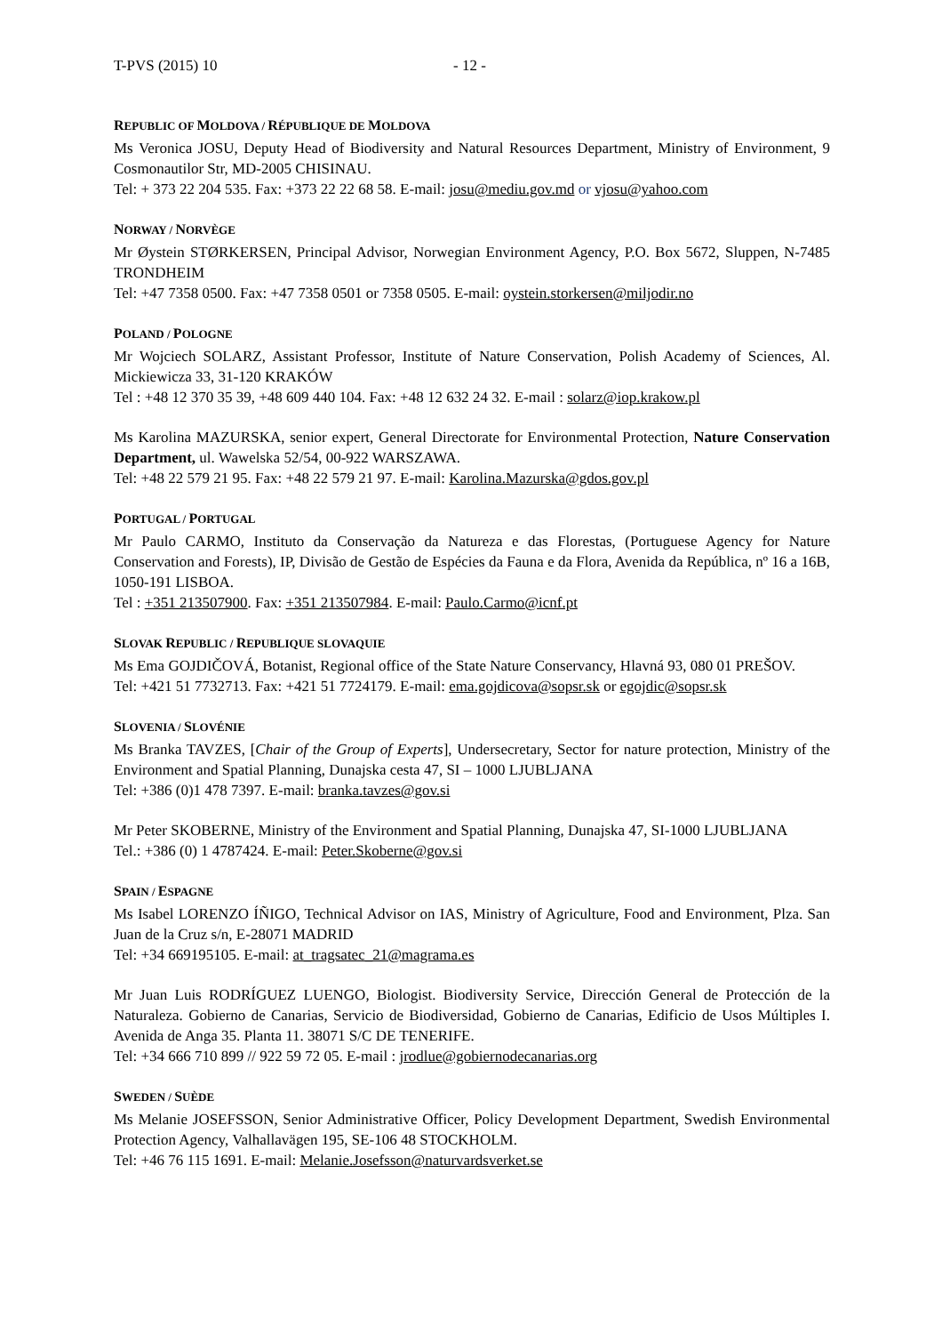T-PVS (2015) 10 - 12 -
REPUBLIC OF MOLDOVA / RÉPUBLIQUE DE MOLDOVA
Ms Veronica JOSU, Deputy Head of Biodiversity and Natural Resources Department, Ministry of Environment, 9 Cosmonautilor Str, MD-2005 CHISINAU.
Tel: + 373 22 204 535. Fax: +373 22 22 68 58. E-mail: josu@mediu.gov.md or vjosu@yahoo.com
NORWAY / NORVÈGE
Mr Øystein STØRKERSEN, Principal Advisor, Norwegian Environment Agency, P.O. Box 5672, Sluppen, N-7485 TRONDHEIM
Tel: +47 7358 0500. Fax: +47 7358 0501 or 7358 0505. E-mail: oystein.storkersen@miljodir.no
POLAND / POLOGNE
Mr Wojciech SOLARZ, Assistant Professor, Institute of Nature Conservation, Polish Academy of Sciences, Al. Mickiewicza 33, 31-120 KRAKÓW
Tel : +48 12 370 35 39, +48 609 440 104. Fax: +48 12 632 24 32. E-mail : solarz@iop.krakow.pl
Ms Karolina MAZURSKA, senior expert, General Directorate for Environmental Protection, Nature Conservation Department, ul. Wawelska 52/54, 00-922 WARSZAWA.
Tel: +48 22 579 21 95. Fax: +48 22 579 21 97. E-mail: Karolina.Mazurska@gdos.gov.pl
PORTUGAL / PORTUGAL
Mr Paulo CARMO, Instituto da Conservação da Natureza e das Florestas, (Portuguese Agency for Nature Conservation and Forests), IP, Divisão de Gestão de Espécies da Fauna e da Flora, Avenida da República, nº 16 a 16B, 1050-191 LISBOA.
Tel : +351 213507900. Fax: +351 213507984. E-mail: Paulo.Carmo@icnf.pt
SLOVAK REPUBLIC / REPUBLIQUE SLOVAQUIE
Ms Ema GOJDIČOVÁ, Botanist, Regional office of the State Nature Conservancy, Hlavná 93, 080 01 PREŠOV.
Tel: +421 51 7732713. Fax: +421 51 7724179. E-mail: ema.gojdicova@sopsr.sk or egojdic@sopsr.sk
SLOVENIA / SLOVÉNIE
Ms Branka TAVZES, [Chair of the Group of Experts], Undersecretary, Sector for nature protection, Ministry of the Environment and Spatial Planning, Dunajska cesta 47, SI – 1000 LJUBLJANA
Tel: +386 (0)1 478 7397. E-mail: branka.tavzes@gov.si
Mr Peter SKOBERNE, Ministry of the Environment and Spatial Planning, Dunajska 47, SI-1000 LJUBLJANA
Tel.: +386 (0) 1 4787424. E-mail: Peter.Skoberne@gov.si
SPAIN / ESPAGNE
Ms Isabel LORENZO ÍÑIGO, Technical Advisor on IAS, Ministry of Agriculture, Food and Environment, Plza. San Juan de la Cruz s/n, E-28071 MADRID
Tel: +34 669195105. E-mail: at_tragsatec_21@magrama.es
Mr Juan Luis RODRÍGUEZ LUENGO, Biologist. Biodiversity Service, Dirección General de Protección de la Naturaleza. Gobierno de Canarias, Servicio de Biodiversidad, Gobierno de Canarias, Edificio de Usos Múltiples I. Avenida de Anga 35. Planta 11. 38071 S/C DE TENERIFE.
Tel: +34 666 710 899 // 922 59 72 05. E-mail : jrodlue@gobiernodecanarias.org
SWEDEN / SUÈDE
Ms Melanie JOSEFSSON, Senior Administrative Officer, Policy Development Department, Swedish Environmental Protection Agency, Valhallavägen 195, SE-106 48 STOCKHOLM.
Tel: +46 76 115 1691. E-mail: Melanie.Josefsson@naturvardsverket.se